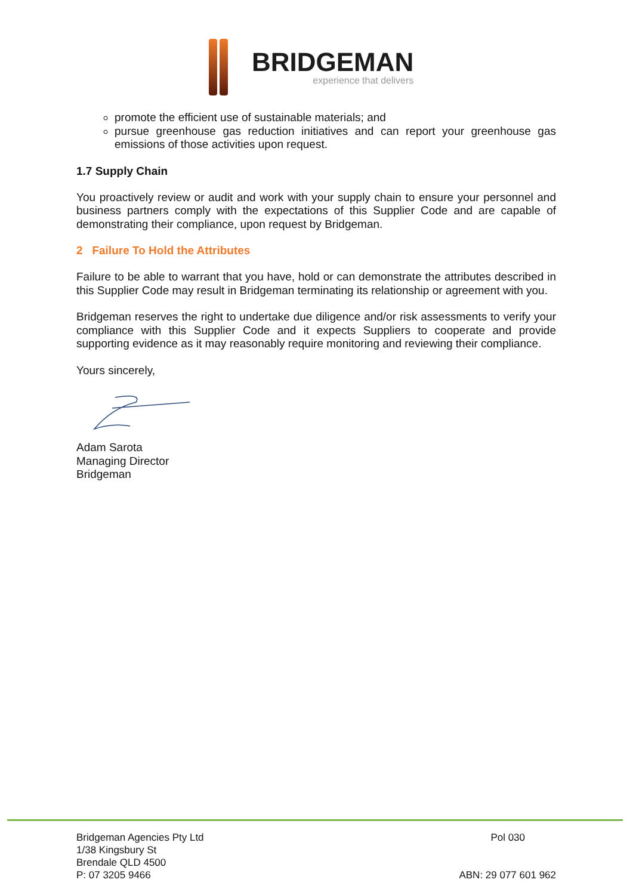BRIDGEMAN
experience that delivers
promote the efficient use of sustainable materials; and
pursue greenhouse gas reduction initiatives and can report your greenhouse gas emissions of those activities upon request.
1.7 Supply Chain
You proactively review or audit and work with your supply chain to ensure your personnel and business partners comply with the expectations of this Supplier Code and are capable of demonstrating their compliance, upon request by Bridgeman.
2 Failure To Hold the Attributes
Failure to be able to warrant that you have, hold or can demonstrate the attributes described in this Supplier Code may result in Bridgeman terminating its relationship or agreement with you.
Bridgeman reserves the right to undertake due diligence and/or risk assessments to verify your compliance with this Supplier Code and it expects Suppliers to cooperate and provide supporting evidence as it may reasonably require monitoring and reviewing their compliance.
Yours sincerely,
Adam Sarota
Managing Director
Bridgeman
Bridgeman Agencies Pty Ltd
1/38 Kingsbury St
Brendale QLD 4500
P: 07 3205 9466
Pol 030
ABN: 29 077 601 962